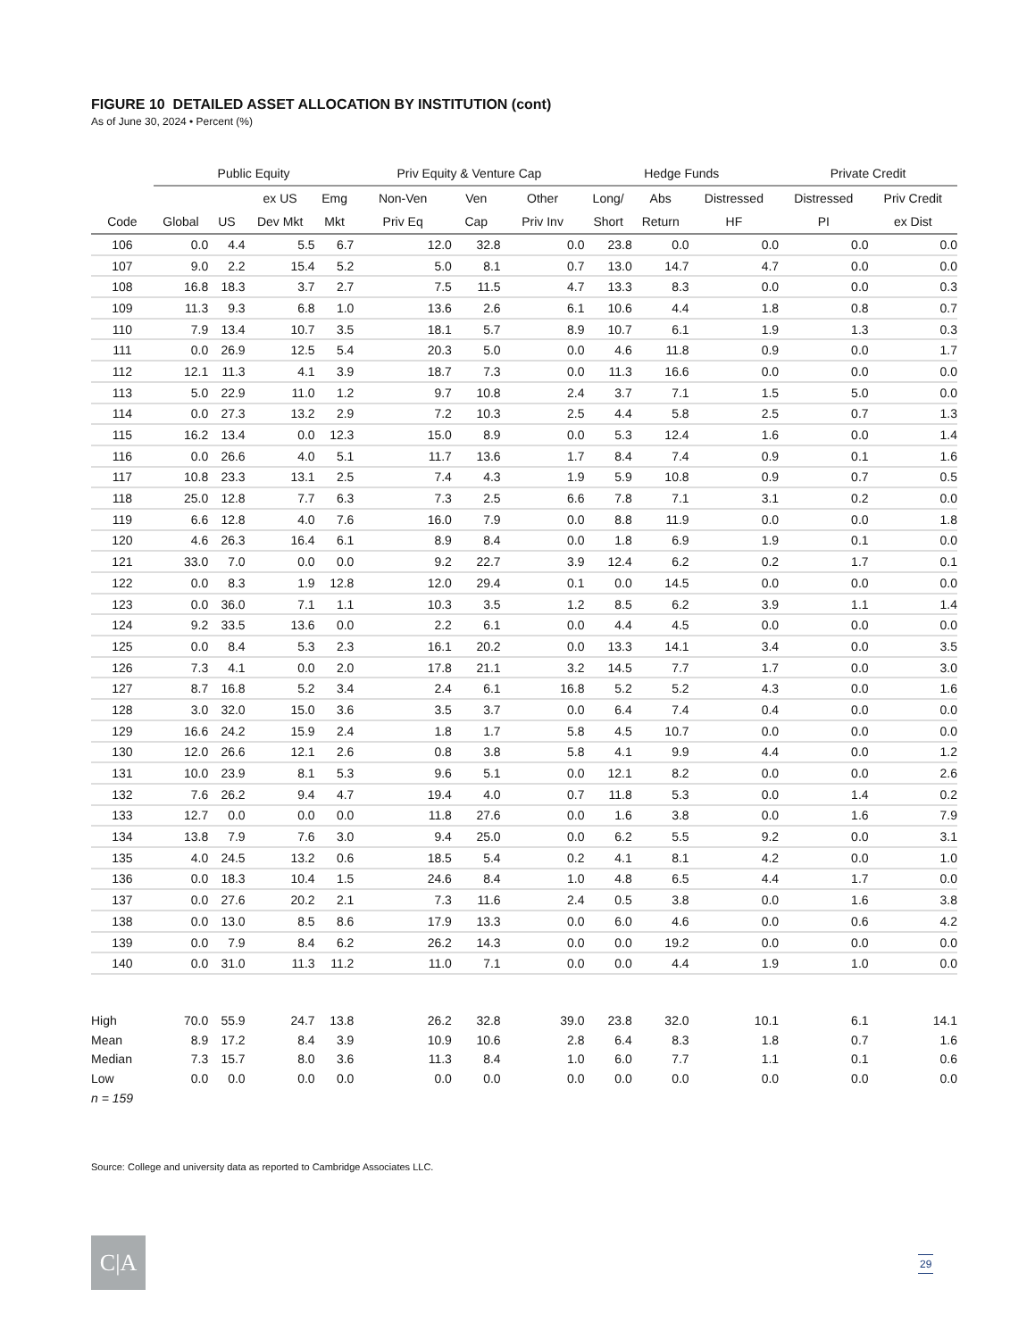FIGURE 10 DETAILED ASSET ALLOCATION BY INSTITUTION (cont)
As of June 30, 2024 • Percent (%)
| | Public Equity | | | | Priv Equity & Venture Cap | | | Hedge Funds | | | Private Credit | |
| --- | --- | --- | --- | --- | --- | --- | --- | --- | --- | --- | --- | --- |
| | | | ex US | Emg | Non-Ven | Ven | Other | Long/ | Abs | Distressed | Distressed | Priv Credit |
| Code | Global | US | Dev Mkt | Mkt | Priv Eq | Cap | Priv Inv | Short | Return | HF | PI | ex Dist |
| 106 | 0.0 | 4.4 | 5.5 | 6.7 | 12.0 | 32.8 | 0.0 | 23.8 | 0.0 | 0.0 | 0.0 | 0.0 |
| 107 | 9.0 | 2.2 | 15.4 | 5.2 | 5.0 | 8.1 | 0.7 | 13.0 | 14.7 | 4.7 | 0.0 | 0.0 |
| 108 | 16.8 | 18.3 | 3.7 | 2.7 | 7.5 | 11.5 | 4.7 | 13.3 | 8.3 | 0.0 | 0.0 | 0.3 |
| 109 | 11.3 | 9.3 | 6.8 | 1.0 | 13.6 | 2.6 | 6.1 | 10.6 | 4.4 | 1.8 | 0.8 | 0.7 |
| 110 | 7.9 | 13.4 | 10.7 | 3.5 | 18.1 | 5.7 | 8.9 | 10.7 | 6.1 | 1.9 | 1.3 | 0.3 |
| 111 | 0.0 | 26.9 | 12.5 | 5.4 | 20.3 | 5.0 | 0.0 | 4.6 | 11.8 | 0.9 | 0.0 | 1.7 |
| 112 | 12.1 | 11.3 | 4.1 | 3.9 | 18.7 | 7.3 | 0.0 | 11.3 | 16.6 | 0.0 | 0.0 | 0.0 |
| 113 | 5.0 | 22.9 | 11.0 | 1.2 | 9.7 | 10.8 | 2.4 | 3.7 | 7.1 | 1.5 | 5.0 | 0.0 |
| 114 | 0.0 | 27.3 | 13.2 | 2.9 | 7.2 | 10.3 | 2.5 | 4.4 | 5.8 | 2.5 | 0.7 | 1.3 |
| 115 | 16.2 | 13.4 | 0.0 | 12.3 | 15.0 | 8.9 | 0.0 | 5.3 | 12.4 | 1.6 | 0.0 | 1.4 |
| 116 | 0.0 | 26.6 | 4.0 | 5.1 | 11.7 | 13.6 | 1.7 | 8.4 | 7.4 | 0.9 | 0.1 | 1.6 |
| 117 | 10.8 | 23.3 | 13.1 | 2.5 | 7.4 | 4.3 | 1.9 | 5.9 | 10.8 | 0.9 | 0.7 | 0.5 |
| 118 | 25.0 | 12.8 | 7.7 | 6.3 | 7.3 | 2.5 | 6.6 | 7.8 | 7.1 | 3.1 | 0.2 | 0.0 |
| 119 | 6.6 | 12.8 | 4.0 | 7.6 | 16.0 | 7.9 | 0.0 | 8.8 | 11.9 | 0.0 | 0.0 | 1.8 |
| 120 | 4.6 | 26.3 | 16.4 | 6.1 | 8.9 | 8.4 | 0.0 | 1.8 | 6.9 | 1.9 | 0.1 | 0.0 |
| 121 | 33.0 | 7.0 | 0.0 | 0.0 | 9.2 | 22.7 | 3.9 | 12.4 | 6.2 | 0.2 | 1.7 | 0.1 |
| 122 | 0.0 | 8.3 | 1.9 | 12.8 | 12.0 | 29.4 | 0.1 | 0.0 | 14.5 | 0.0 | 0.0 | 0.0 |
| 123 | 0.0 | 36.0 | 7.1 | 1.1 | 10.3 | 3.5 | 1.2 | 8.5 | 6.2 | 3.9 | 1.1 | 1.4 |
| 124 | 9.2 | 33.5 | 13.6 | 0.0 | 2.2 | 6.1 | 0.0 | 4.4 | 4.5 | 0.0 | 0.0 | 0.0 |
| 125 | 0.0 | 8.4 | 5.3 | 2.3 | 16.1 | 20.2 | 0.0 | 13.3 | 14.1 | 3.4 | 0.0 | 3.5 |
| 126 | 7.3 | 4.1 | 0.0 | 2.0 | 17.8 | 21.1 | 3.2 | 14.5 | 7.7 | 1.7 | 0.0 | 3.0 |
| 127 | 8.7 | 16.8 | 5.2 | 3.4 | 2.4 | 6.1 | 16.8 | 5.2 | 5.2 | 4.3 | 0.0 | 1.6 |
| 128 | 3.0 | 32.0 | 15.0 | 3.6 | 3.5 | 3.7 | 0.0 | 6.4 | 7.4 | 0.4 | 0.0 | 0.0 |
| 129 | 16.6 | 24.2 | 15.9 | 2.4 | 1.8 | 1.7 | 5.8 | 4.5 | 10.7 | 0.0 | 0.0 | 0.0 |
| 130 | 12.0 | 26.6 | 12.1 | 2.6 | 0.8 | 3.8 | 5.8 | 4.1 | 9.9 | 4.4 | 0.0 | 1.2 |
| 131 | 10.0 | 23.9 | 8.1 | 5.3 | 9.6 | 5.1 | 0.0 | 12.1 | 8.2 | 0.0 | 0.0 | 2.6 |
| 132 | 7.6 | 26.2 | 9.4 | 4.7 | 19.4 | 4.0 | 0.7 | 11.8 | 5.3 | 0.0 | 1.4 | 0.2 |
| 133 | 12.7 | 0.0 | 0.0 | 0.0 | 11.8 | 27.6 | 0.0 | 1.6 | 3.8 | 0.0 | 1.6 | 7.9 |
| 134 | 13.8 | 7.9 | 7.6 | 3.0 | 9.4 | 25.0 | 0.0 | 6.2 | 5.5 | 9.2 | 0.0 | 3.1 |
| 135 | 4.0 | 24.5 | 13.2 | 0.6 | 18.5 | 5.4 | 0.2 | 4.1 | 8.1 | 4.2 | 0.0 | 1.0 |
| 136 | 0.0 | 18.3 | 10.4 | 1.5 | 24.6 | 8.4 | 1.0 | 4.8 | 6.5 | 4.4 | 1.7 | 0.0 |
| 137 | 0.0 | 27.6 | 20.2 | 2.1 | 7.3 | 11.6 | 2.4 | 0.5 | 3.8 | 0.0 | 1.6 | 3.8 |
| 138 | 0.0 | 13.0 | 8.5 | 8.6 | 17.9 | 13.3 | 0.0 | 6.0 | 4.6 | 0.0 | 0.6 | 4.2 |
| 139 | 0.0 | 7.9 | 8.4 | 6.2 | 26.2 | 14.3 | 0.0 | 0.0 | 19.2 | 0.0 | 0.0 | 0.0 |
| 140 | 0.0 | 31.0 | 11.3 | 11.2 | 11.0 | 7.1 | 0.0 | 0.0 | 4.4 | 1.9 | 1.0 | 0.0 |
| High | 70.0 | 55.9 | 24.7 | 13.8 | 26.2 | 32.8 | 39.0 | 23.8 | 32.0 | 10.1 | 6.1 | 14.1 |
| Mean | 8.9 | 17.2 | 8.4 | 3.9 | 10.9 | 10.6 | 2.8 | 6.4 | 8.3 | 1.8 | 0.7 | 1.6 |
| Median | 7.3 | 15.7 | 8.0 | 3.6 | 11.3 | 8.4 | 1.0 | 6.0 | 7.7 | 1.1 | 0.1 | 0.6 |
| Low | 0.0 | 0.0 | 0.0 | 0.0 | 0.0 | 0.0 | 0.0 | 0.0 | 0.0 | 0.0 | 0.0 | 0.0 |
| n = 159 | | | | | | | | | | | | |
Source: College and university data as reported to Cambridge Associates LLC.
C|A 29